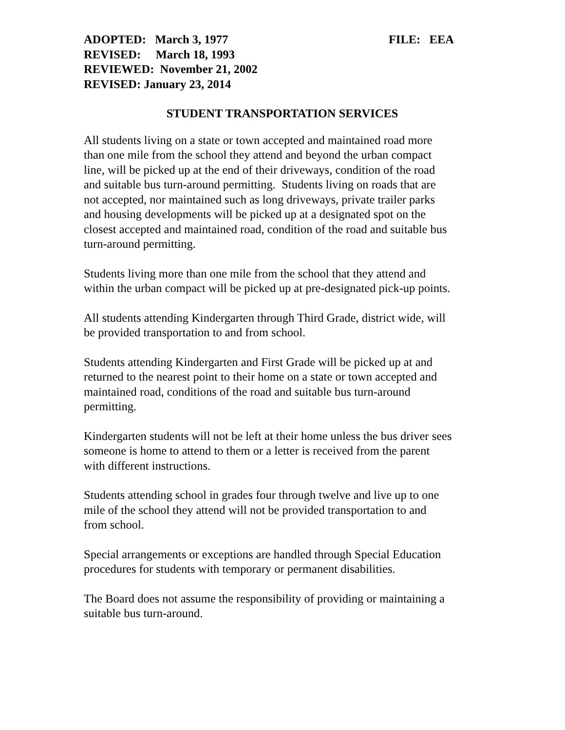ADOPTED: March 3, 1977 FILE: EEA
REVISED: March 18, 1993
REVIEWED: November 21, 2002
REVISED: January 23, 2014
STUDENT TRANSPORTATION SERVICES
All students living on a state or town accepted and maintained road more
than one mile from the school they attend and beyond the urban compact
line, will be picked up at the end of their driveways, condition of the road
and suitable bus turn-around permitting. Students living on roads that are
not accepted, nor maintained such as long driveways, private trailer parks
and housing developments will be picked up at a designated spot on the
closest accepted and maintained road, condition of the road and suitable bus
turn-around permitting.
Students living more than one mile from the school that they attend and
within the urban compact will be picked up at pre-designated pick-up points.
All students attending Kindergarten through Third Grade, district wide, will
be provided transportation to and from school.
Students attending Kindergarten and First Grade will be picked up at and
returned to the nearest point to their home on a state or town accepted and
maintained road, conditions of the road and suitable bus turn-around
permitting.
Kindergarten students will not be left at their home unless the bus driver sees
someone is home to attend to them or a letter is received from the parent
with different instructions.
Students attending school in grades four through twelve and live up to one
mile of the school they attend will not be provided transportation to and
from school.
Special arrangements or exceptions are handled through Special Education
procedures for students with temporary or permanent disabilities.
The Board does not assume the responsibility of providing or maintaining a
suitable bus turn-around.